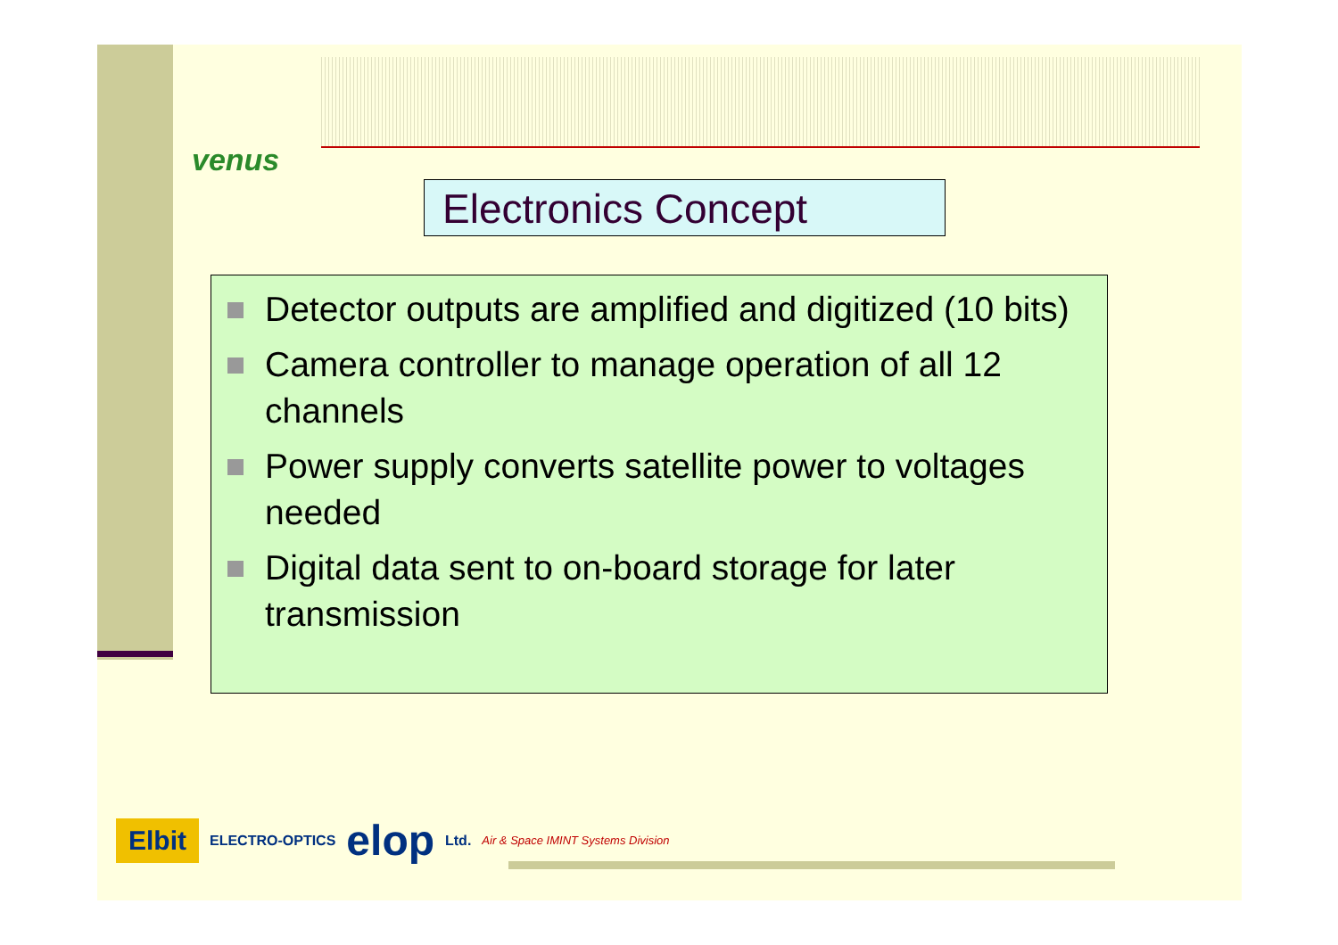venus
Electronics Concept
Detector outputs are amplified and digitized (10 bits)
Camera controller to manage operation of all 12 channels
Power supply converts satellite power to voltages needed
Digital data sent to on-board storage for later transmission
Elbit ELECTRO-OPTICS elop Ltd. Air & Space IMINT Systems Division